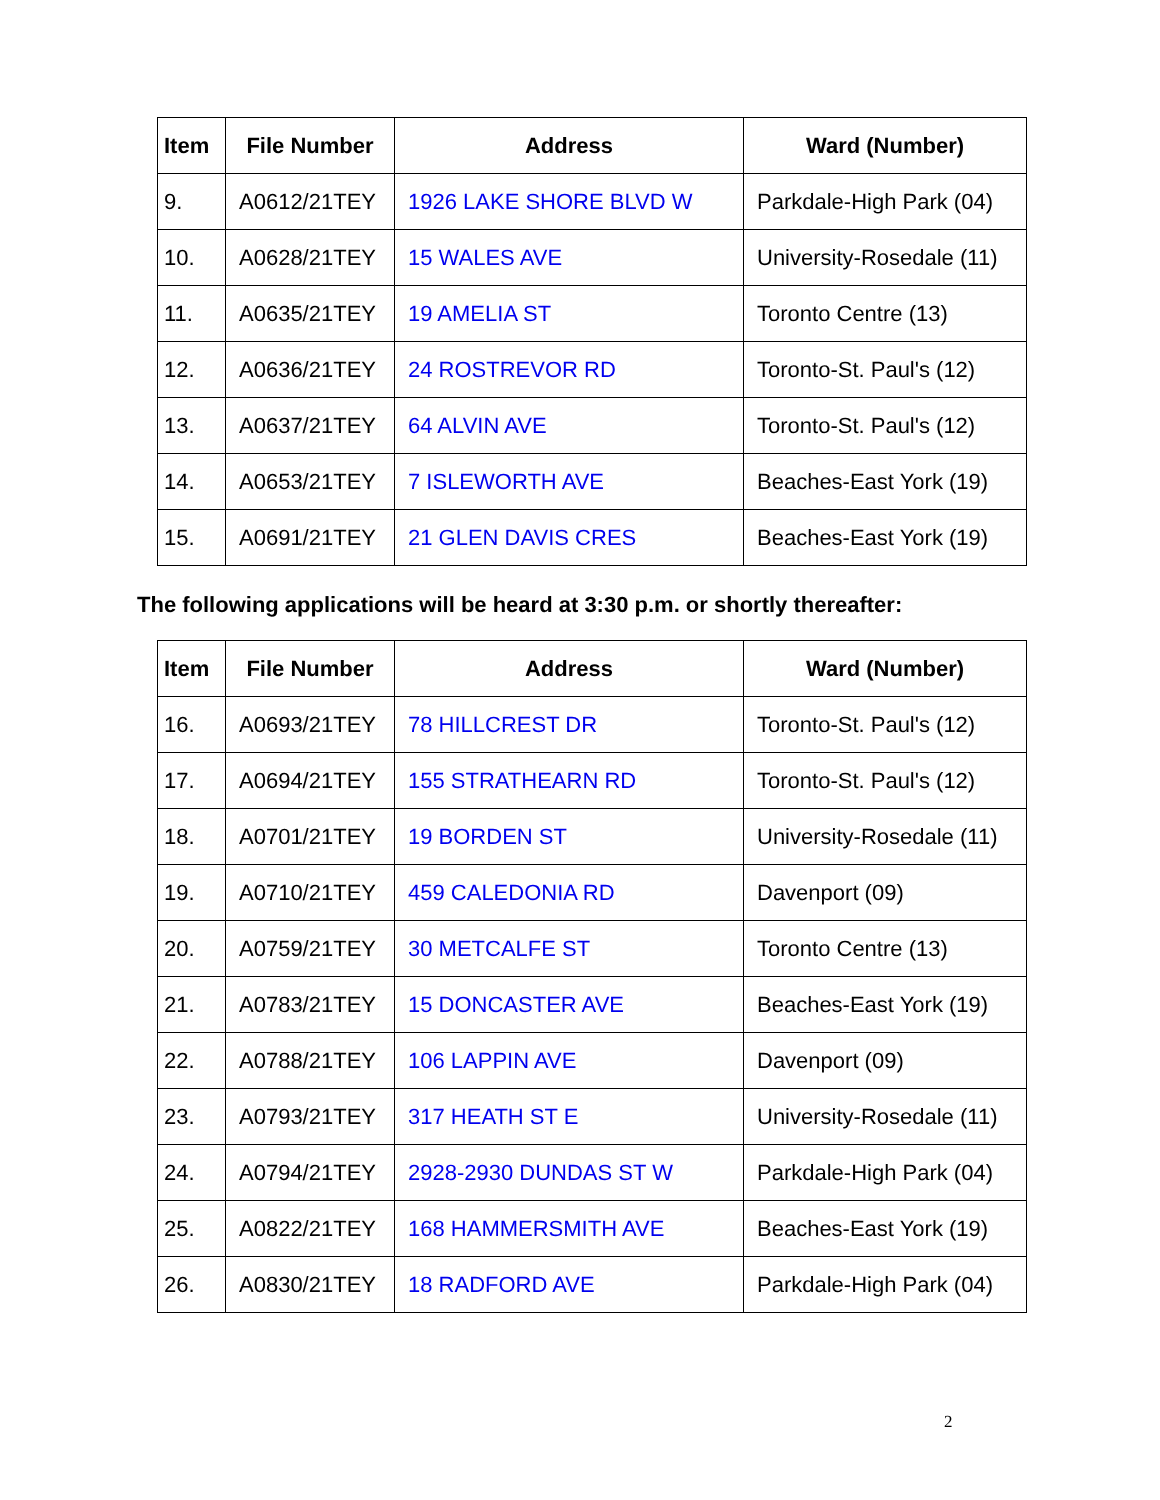| Item | File Number | Address | Ward (Number) |
| --- | --- | --- | --- |
| 9. | A0612/21TEY | 1926 LAKE SHORE BLVD W | Parkdale-High Park (04) |
| 10. | A0628/21TEY | 15 WALES AVE | University-Rosedale (11) |
| 11. | A0635/21TEY | 19 AMELIA ST | Toronto Centre (13) |
| 12. | A0636/21TEY | 24 ROSTREVOR RD | Toronto-St. Paul's (12) |
| 13. | A0637/21TEY | 64 ALVIN AVE | Toronto-St. Paul's (12) |
| 14. | A0653/21TEY | 7 ISLEWORTH AVE | Beaches-East York (19) |
| 15. | A0691/21TEY | 21 GLEN DAVIS CRES | Beaches-East York (19) |
The following applications will be heard at 3:30 p.m. or shortly thereafter:
| Item | File Number | Address | Ward (Number) |
| --- | --- | --- | --- |
| 16. | A0693/21TEY | 78 HILLCREST DR | Toronto-St. Paul's (12) |
| 17. | A0694/21TEY | 155 STRATHEARN RD | Toronto-St. Paul's (12) |
| 18. | A0701/21TEY | 19 BORDEN ST | University-Rosedale (11) |
| 19. | A0710/21TEY | 459 CALEDONIA RD | Davenport (09) |
| 20. | A0759/21TEY | 30 METCALFE ST | Toronto Centre (13) |
| 21. | A0783/21TEY | 15 DONCASTER AVE | Beaches-East York (19) |
| 22. | A0788/21TEY | 106 LAPPIN AVE | Davenport (09) |
| 23. | A0793/21TEY | 317 HEATH ST E | University-Rosedale (11) |
| 24. | A0794/21TEY | 2928-2930 DUNDAS ST W | Parkdale-High Park (04) |
| 25. | A0822/21TEY | 168 HAMMERSMITH AVE | Beaches-East York (19) |
| 26. | A0830/21TEY | 18 RADFORD AVE | Parkdale-High Park (04) |
2